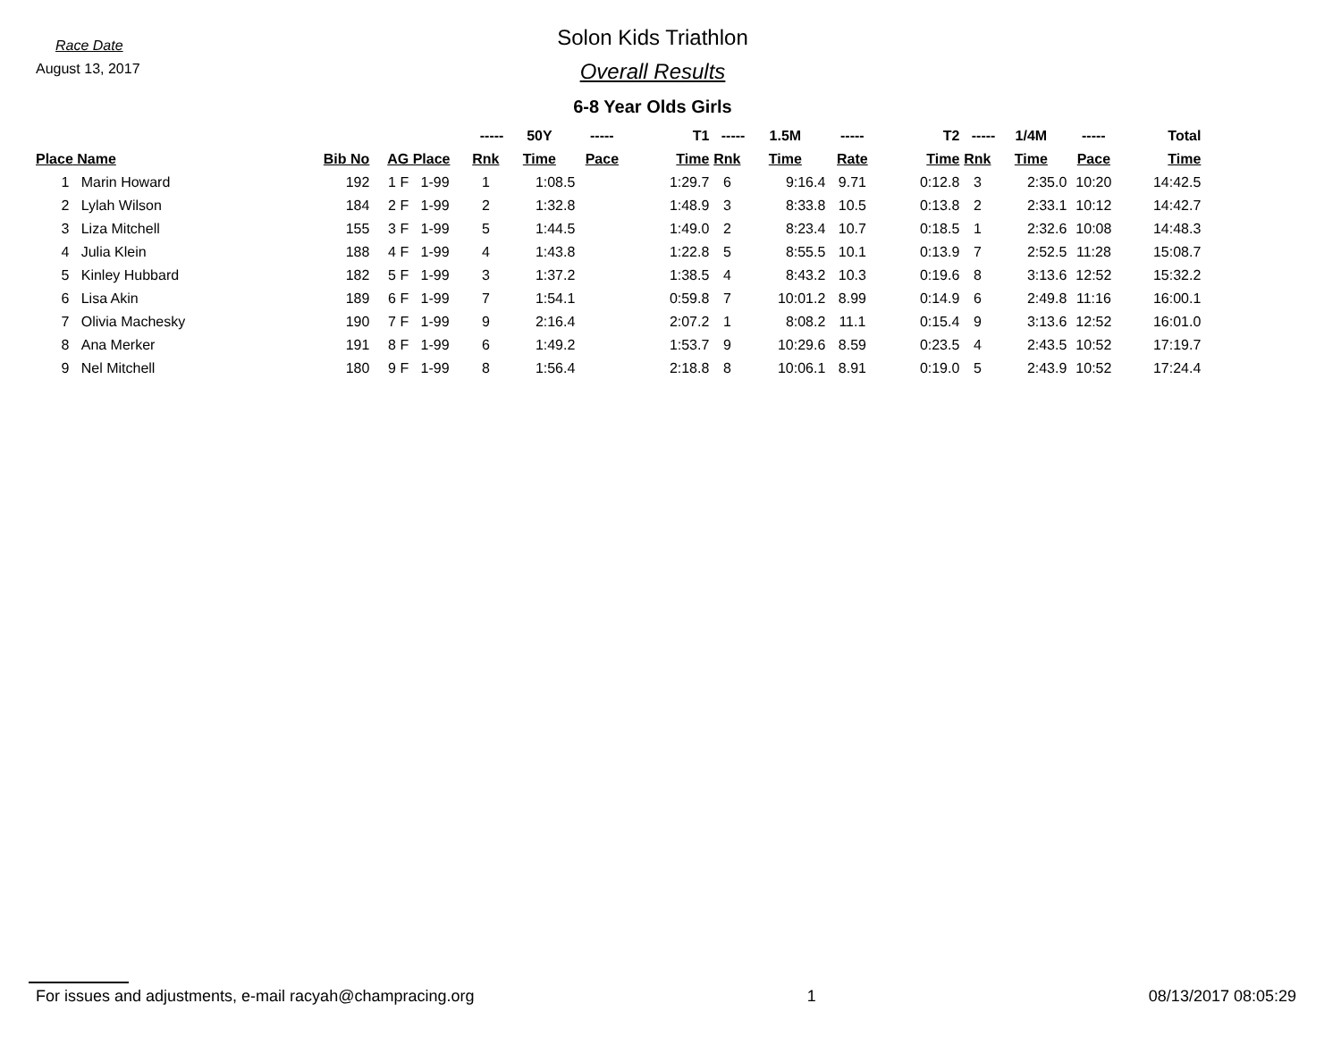Race Date
August 13, 2017
Solon Kids Triathlon
Overall Results
6-8 Year Olds Girls
| | | | | ----- | 50Y | ----- | T1 | ----- | 1.5M | ----- | T2 | ----- | 1/4M | ----- | Total |
| --- | --- | --- | --- | --- | --- | --- | --- | --- | --- | --- | --- | --- | --- | --- | --- |
| Place | Name | Bib No | AG Place | Rnk | Time | Pace | Time | Rnk | Time | Rate | Time | Rnk | Time | Pace | Time |
| 1 | Marin Howard | 192 | 1 F 1-99 | 1 | 1:08.5 | | 1:29.7 | 6 | 9:16.4 | 9.71 | 0:12.8 | 3 | 2:35.0 | 10:20 | 14:42.5 |
| 2 | Lylah Wilson | 184 | 2 F 1-99 | 2 | 1:32.8 | | 1:48.9 | 3 | 8:33.8 | 10.5 | 0:13.8 | 2 | 2:33.1 | 10:12 | 14:42.7 |
| 3 | Liza Mitchell | 155 | 3 F 1-99 | 5 | 1:44.5 | | 1:49.0 | 2 | 8:23.4 | 10.7 | 0:18.5 | 1 | 2:32.6 | 10:08 | 14:48.3 |
| 4 | Julia Klein | 188 | 4 F 1-99 | 4 | 1:43.8 | | 1:22.8 | 5 | 8:55.5 | 10.1 | 0:13.9 | 7 | 2:52.5 | 11:28 | 15:08.7 |
| 5 | Kinley Hubbard | 182 | 5 F 1-99 | 3 | 1:37.2 | | 1:38.5 | 4 | 8:43.2 | 10.3 | 0:19.6 | 8 | 3:13.6 | 12:52 | 15:32.2 |
| 6 | Lisa Akin | 189 | 6 F 1-99 | 7 | 1:54.1 | | 0:59.8 | 7 | 10:01.2 | 8.99 | 0:14.9 | 6 | 2:49.8 | 11:16 | 16:00.1 |
| 7 | Olivia Machesky | 190 | 7 F 1-99 | 9 | 2:16.4 | | 2:07.2 | 1 | 8:08.2 | 11.1 | 0:15.4 | 9 | 3:13.6 | 12:52 | 16:01.0 |
| 8 | Ana Merker | 191 | 8 F 1-99 | 6 | 1:49.2 | | 1:53.7 | 9 | 10:29.6 | 8.59 | 0:23.5 | 4 | 2:43.5 | 10:52 | 17:19.7 |
| 9 | Nel Mitchell | 180 | 9 F 1-99 | 8 | 1:56.4 | | 2:18.8 | 8 | 10:06.1 | 8.91 | 0:19.0 | 5 | 2:43.9 | 10:52 | 17:24.4 |
For issues and adjustments, e-mail racyah@champracing.org 1 08/13/2017 08:05:29